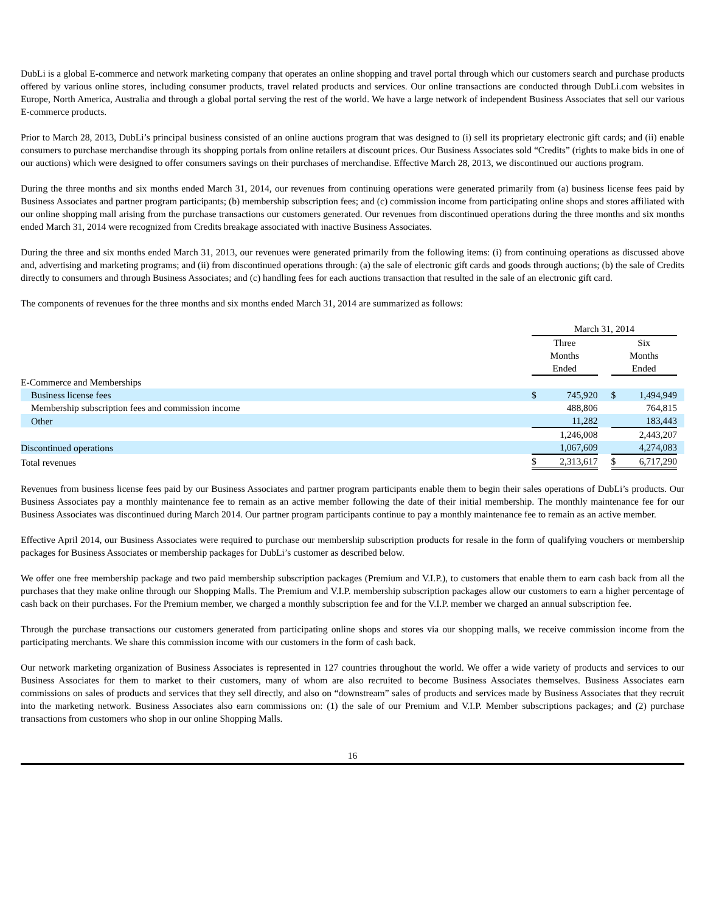DubLi is a global E-commerce and network marketing company that operates an online shopping and travel portal through which our customers search and purchase products offered by various online stores, including consumer products, travel related products and services. Our online transactions are conducted through DubLi.com websites in Europe, North America, Australia and through a global portal serving the rest of the world. We have a large network of independent Business Associates that sell our various E-commerce products.
Prior to March 28, 2013, DubLi’s principal business consisted of an online auctions program that was designed to (i) sell its proprietary electronic gift cards; and (ii) enable consumers to purchase merchandise through its shopping portals from online retailers at discount prices. Our Business Associates sold “Credits” (rights to make bids in one of our auctions) which were designed to offer consumers savings on their purchases of merchandise. Effective March 28, 2013, we discontinued our auctions program.
During the three months and six months ended March 31, 2014, our revenues from continuing operations were generated primarily from (a) business license fees paid by Business Associates and partner program participants; (b) membership subscription fees; and (c) commission income from participating online shops and stores affiliated with our online shopping mall arising from the purchase transactions our customers generated. Our revenues from discontinued operations during the three months and six months ended March 31, 2014 were recognized from Credits breakage associated with inactive Business Associates.
During the three and six months ended March 31, 2013, our revenues were generated primarily from the following items: (i) from continuing operations as discussed above and, advertising and marketing programs; and (ii) from discontinued operations through: (a) the sale of electronic gift cards and goods through auctions; (b) the sale of Credits directly to consumers and through Business Associates; and (c) handling fees for each auctions transaction that resulted in the sale of an electronic gift card.
The components of revenues for the three months and six months ended March 31, 2014 are summarized as follows:
| | March 31, 2014 | | | | | |
| | Three Months Ended | | | Six Months Ended | | |
| E-Commerce and Memberships | | | | | | |
| Business license fees | $ | 745,920 | | $ | 1,494,949 | |
| Membership subscription fees and commission income | | 488,806 | | | 764,815 | |
| Other | | 11,282 | | | 183,443 | |
| | | 1,246,008 | | | 2,443,207 | |
| Discontinued operations | | 1,067,609 | | | 4,274,083 | |
| Total revenues | $ | 2,313,617 | | $ | 6,717,290 | |
Revenues from business license fees paid by our Business Associates and partner program participants enable them to begin their sales operations of DubLi’s products. Our Business Associates pay a monthly maintenance fee to remain as an active member following the date of their initial membership. The monthly maintenance fee for our Business Associates was discontinued during March 2014. Our partner program participants continue to pay a monthly maintenance fee to remain as an active member.
Effective April 2014, our Business Associates were required to purchase our membership subscription products for resale in the form of qualifying vouchers or membership packages for Business Associates or membership packages for DubLi’s customer as described below.
We offer one free membership package and two paid membership subscription packages (Premium and V.I.P.), to customers that enable them to earn cash back from all the purchases that they make online through our Shopping Malls. The Premium and V.I.P. membership subscription packages allow our customers to earn a higher percentage of cash back on their purchases. For the Premium member, we charged a monthly subscription fee and for the V.I.P. member we charged an annual subscription fee.
Through the purchase transactions our customers generated from participating online shops and stores via our shopping malls, we receive commission income from the participating merchants. We share this commission income with our customers in the form of cash back.
Our network marketing organization of Business Associates is represented in 127 countries throughout the world. We offer a wide variety of products and services to our Business Associates for them to market to their customers, many of whom are also recruited to become Business Associates themselves. Business Associates earn commissions on sales of products and services that they sell directly, and also on “downstream” sales of products and services made by Business Associates that they recruit into the marketing network. Business Associates also earn commissions on: (1) the sale of our Premium and V.I.P. Member subscriptions packages; and (2) purchase transactions from customers who shop in our online Shopping Malls.
16